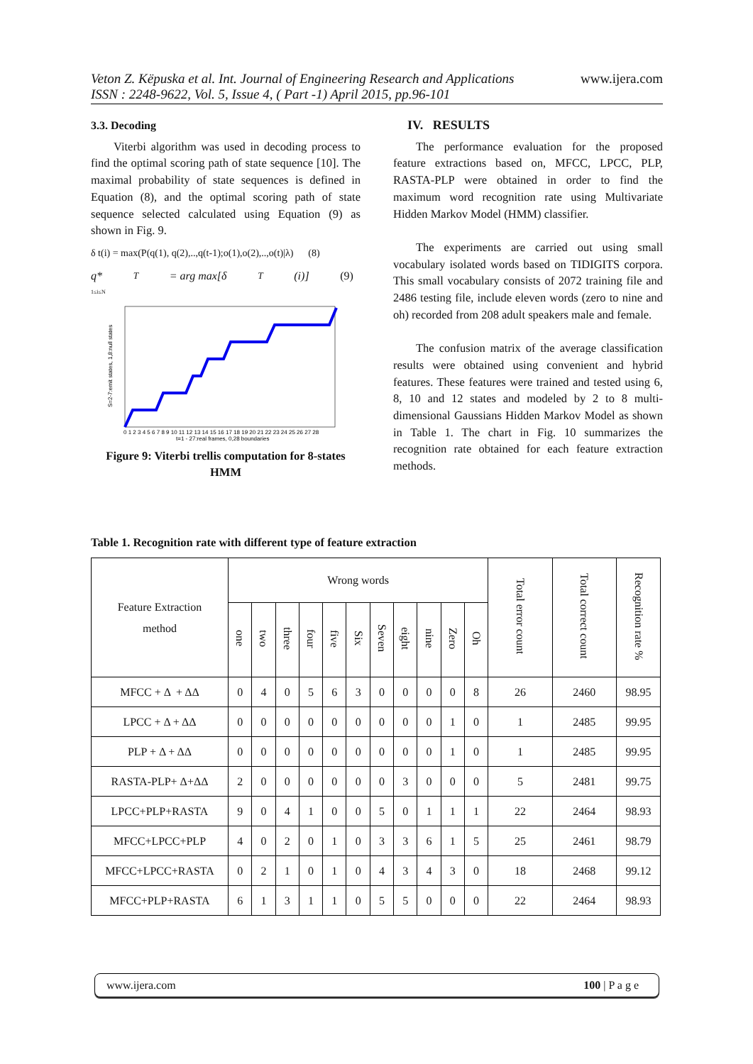www.ijera.com Veton Z. Këpuska et al. Int. Journal of Engineering Research and Applications
ISSN : 2248-9622, Vol. 5, Issue 4, ( Part -1) April 2015, pp.96-101
3.3. Decoding
Viterbi algorithm was used in decoding process to find the optimal scoring path of state sequence [10]. The maximal probability of state sequences is defined in Equation (8), and the optimal scoring path of state sequence selected calculated using Equation (9) as shown in Fig. 9.
δ t(i) = max(P(q(1), q(2),..,q(t-1);o(1),o(2),..,o(t)|λ) (8)
q*<sub>T</sub> = arg max[δ<sub>T</sub>(i)] (9)
1≤i≤N
S=2-7:emit states, 1,8:null states
t=1 - 27:real frames, 0,28 boundaries
0 1 2 3 4 5 6 7 8 9 10 11 12 13 14 15 16 17 18 19 20 21 22 23 24 25 26 27 28
Figure 9: Viterbi trellis computation for 8-states HMM
IV. RESULTS
The performance evaluation for the proposed feature extractions based on, MFCC, LPCC, PLP, RASTA-PLP were obtained in order to find the maximum word recognition rate using Multivariate Hidden Markov Model (HMM) classifier.
The experiments are carried out using small vocabulary isolated words based on TIDIGITS corpora. This small vocabulary consists of 2072 training file and 2486 testing file, include eleven words (zero to nine and oh) recorded from 208 adult speakers male and female.
The confusion matrix of the average classification results were obtained using convenient and hybrid features. These features were trained and tested using 6, 8, 10 and 12 states and modeled by 2 to 8 multi-dimensional Gaussians Hidden Markov Model as shown in Table 1. The chart in Fig. 10 summarizes the recognition rate obtained for each feature extraction methods.
Table 1. Recognition rate with different type of feature extraction
| Feature Extraction method | Wrong words | | | | | | | | | | | Total error count | Total correct count | Recognition rate % |
| --- | --- | --- | --- | --- | --- | --- | --- | --- | --- | --- | --- | --- | --- | --- |
| | one | two | three | four | five | Six | Seven | eight | nine | Zero | Oh | | | |
| MFCC + Δ + ΔΔ | 0 | 4 | 0 | 5 | 6 | 3 | 0 | 0 | 0 | 0 | 8 | 26 | 2460 | 98.95 |
| LPCC + Δ + ΔΔ | 0 | 0 | 0 | 0 | 0 | 0 | 0 | 0 | 0 | 1 | 0 | 1 | 2485 | 99.95 |
| PLP + Δ + ΔΔ | 0 | 0 | 0 | 0 | 0 | 0 | 0 | 0 | 0 | 1 | 0 | 1 | 2485 | 99.95 |
| RASTA-PLP+ Δ+ΔΔ | 2 | 0 | 0 | 0 | 0 | 0 | 0 | 3 | 0 | 0 | 0 | 5 | 2481 | 99.75 |
| LPCC+PLP+RASTA | 9 | 0 | 4 | 1 | 0 | 0 | 5 | 0 | 1 | 1 | 1 | 22 | 2464 | 98.93 |
| MFCC+LPCC+PLP | 4 | 0 | 2 | 0 | 1 | 0 | 3 | 3 | 6 | 1 | 5 | 25 | 2461 | 98.79 |
| MFCC+LPCC+RASTA | 0 | 2 | 1 | 0 | 1 | 0 | 4 | 3 | 4 | 3 | 0 | 18 | 2468 | 99.12 |
| MFCC+PLP+RASTA | 6 | 1 | 3 | 1 | 1 | 0 | 5 | 5 | 0 | 0 | 0 | 22 | 2464 | 98.93 |
www.ijera.com 100 | P a g e